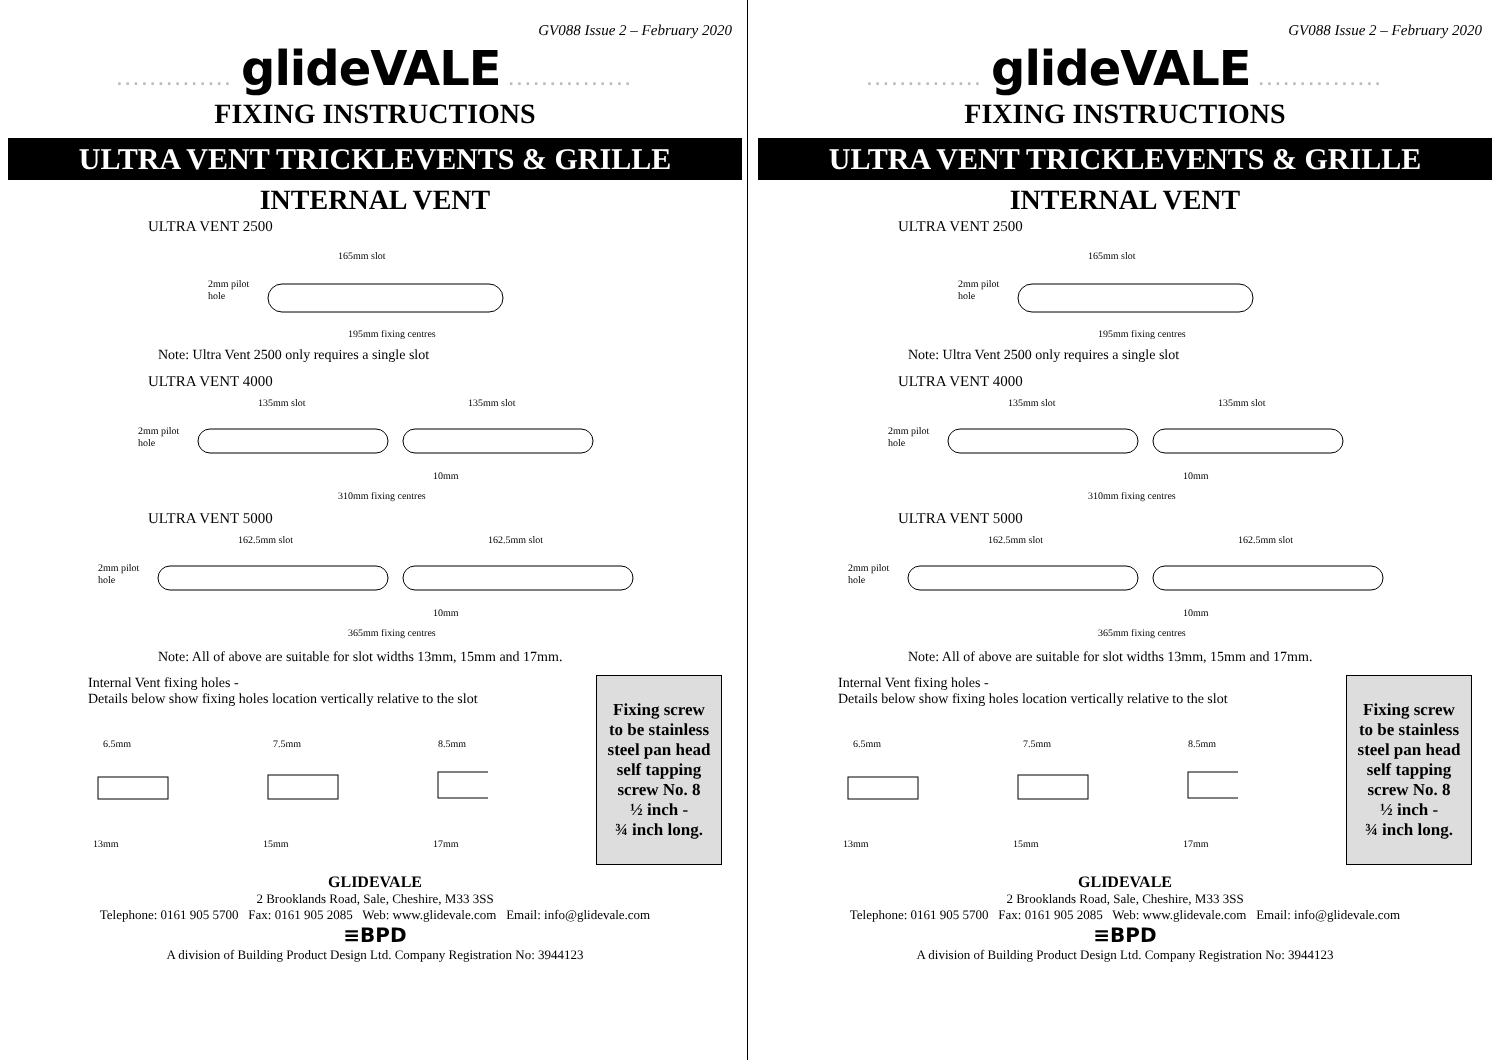GV088 Issue 2 – February 2020
.............. glideVALE ...............
FIXING INSTRUCTIONS
ULTRA VENT TRICKLEVENTS & GRILLE
INTERNAL VENT
ULTRA VENT 2500
165mm slot
2mm pilot
hole
195mm fixing centres
Note: Ultra Vent 2500 only requires a single slot
ULTRA VENT 4000
135mm slot
135mm slot
2mm pilot
hole
10mm
310mm fixing centres
ULTRA VENT 5000
162.5mm slot
162.5mm slot
2mm pilot
hole
10mm
365mm fixing centres
Note: All of above are suitable for slot widths 13mm, 15mm and 17mm.
Fixing screw
to be stainless
steel pan head
self tapping
screw No. 8
½ inch -
¾ inch long.
Internal Vent fixing holes -
Details below show fixing holes location vertically relative to the slot
6.5mm
7.5mm
8.5mm
13mm
15mm
17mm
GLIDEVALE
2 Brooklands Road, Sale, Cheshire, M33 3SS
Telephone: 0161 905 5700 Fax: 0161 905 2085 Web: www.glidevale.com Email: info@glidevale.com
≡BPD
A division of Building Product Design Ltd. Company Registration No: 3944123
GV088 Issue 2 – February 2020
.............. glideVALE ...............
FIXING INSTRUCTIONS
ULTRA VENT TRICKLEVENTS & GRILLE
INTERNAL VENT
ULTRA VENT 2500
165mm slot
2mm pilot
hole
195mm fixing centres
Note: Ultra Vent 2500 only requires a single slot
ULTRA VENT 4000
135mm slot
135mm slot
2mm pilot
hole
10mm
310mm fixing centres
ULTRA VENT 5000
162.5mm slot
162.5mm slot
2mm pilot
hole
10mm
365mm fixing centres
Note: All of above are suitable for slot widths 13mm, 15mm and 17mm.
Fixing screw
to be stainless
steel pan head
self tapping
screw No. 8
½ inch -
¾ inch long.
Internal Vent fixing holes -
Details below show fixing holes location vertically relative to the slot
6.5mm
7.5mm
8.5mm
13mm
15mm
17mm
GLIDEVALE
2 Brooklands Road, Sale, Cheshire, M33 3SS
Telephone: 0161 905 5700 Fax: 0161 905 2085 Web: www.glidevale.com Email: info@glidevale.com
≡BPD
A division of Building Product Design Ltd. Company Registration No: 3944123